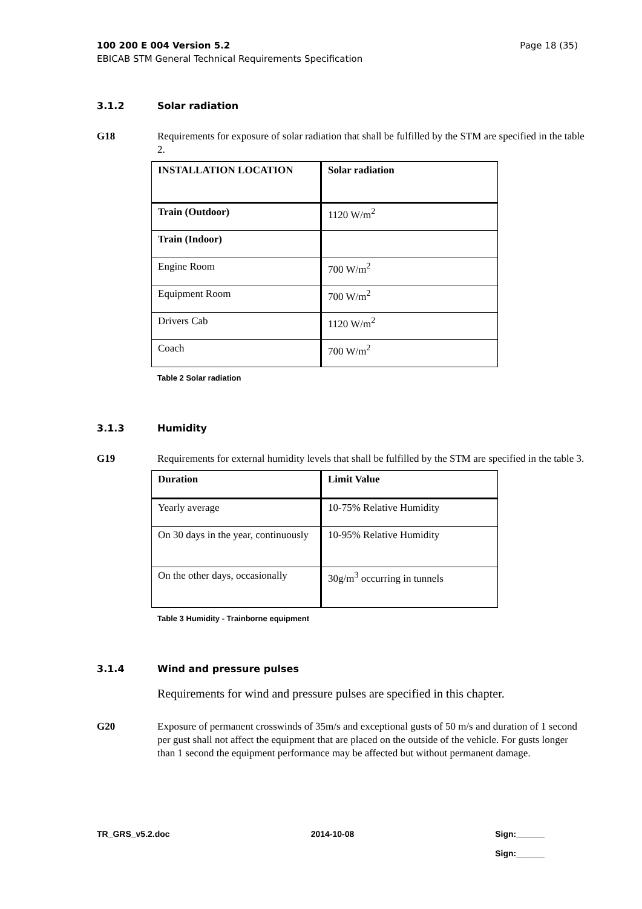100 200 E 004 Version 5.2 Page 18 (35)
EBICAB STM General Technical Requirements Specification
3.1.2 Solar radiation
G18 Requirements for exposure of solar radiation that shall be fulfilled by the STM are specified in the table 2.
| INSTALLATION LOCATION | Solar radiation |
| Train (Outdoor) | 1120 W/m<sup>2</sup> |
| Train (Indoor) | |
| Engine Room | 700 W/m<sup>2</sup> |
| Equipment Room | 700 W/m<sup>2</sup> |
| Drivers Cab | 1120 W/m<sup>2</sup> |
| Coach | 700 W/m<sup>2</sup> |
Table 2 Solar radiation
3.1.3 Humidity
G19 Requirements for external humidity levels that shall be fulfilled by the STM are specified in the table 3.
| Duration | Limit Value |
| Yearly average | 10-75% Relative Humidity |
| On 30 days in the year, continuously | 10-95% Relative Humidity |
| On the other days, occasionally | 30g/m<sup>3</sup> occurring in tunnels |
Table 3 Humidity - Trainborne equipment
3.1.4 Wind and pressure pulses
Requirements for wind and pressure pulses are specified in this chapter.
G20 Exposure of permanent crosswinds of 35m/s and exceptional gusts of 50 m/s and duration of 1 second per gust shall not affect the equipment that are placed on the outside of the vehicle. For gusts longer than 1 second the equipment performance may be affected but without permanent damage.
TR_GRS_v5.2.doc 2014-10-08 Sign:______
Sign:______